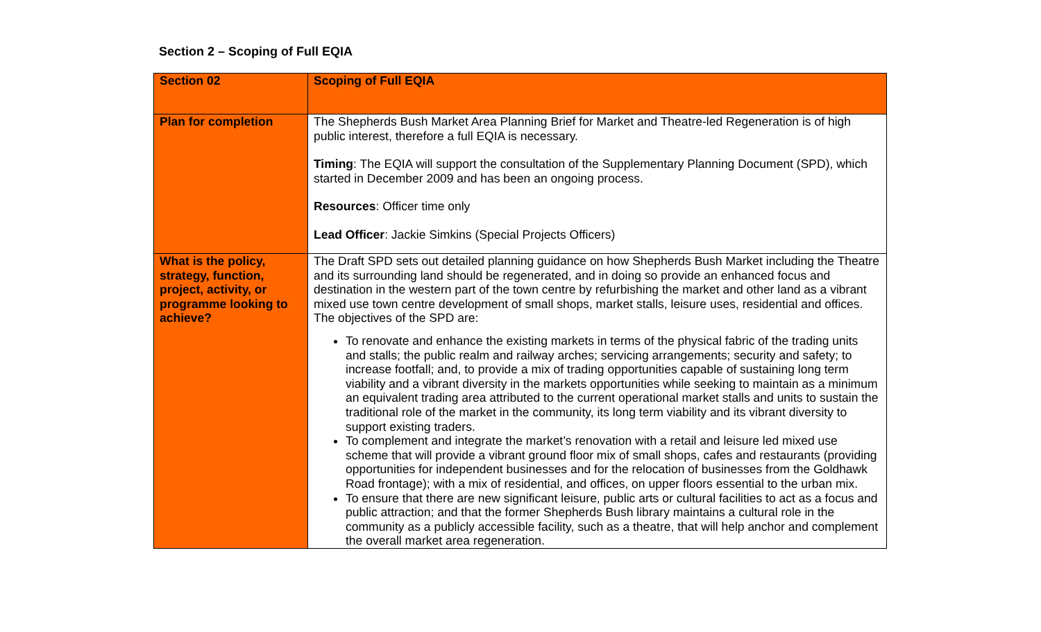Section 2 – Scoping of Full EQIA
| Section 02 | Scoping of Full EQIA |
| Plan for completion | The Shepherds Bush Market Area Planning Brief for Market and Theatre-led Regeneration is of high public interest, therefore a full EQIA is necessary. Timing : The EQIA will support the consultation of the Supplementary Planning Document (SPD), which started in December 2009 and has been an ongoing process. Resources : Officer time only Lead Officer : Jackie Simkins (Special Projects Officers) |
| What is the policy, strategy, function, project, activity, or programme looking to achieve? | The Draft SPD sets out detailed planning guidance on how Shepherds Bush Market including the Theatre and its surrounding land should be regenerated, and in doing so provide an enhanced focus and destination in the western part of the town centre by refurbishing the market and other land as a vibrant mixed use town centre development of small shops, market stalls, leisure uses, residential and offices. The objectives of the SPD are: To renovate and enhance the existing markets in terms of the physical fabric of the trading units and stalls; the public realm and railway arches; servicing arrangements; security and safety; to increase footfall; and, to provide a mix of trading opportunities capable of sustaining long term viability and a vibrant diversity in the markets opportunities while seeking to maintain as a minimum an equivalent trading area attributed to the current operational market stalls and units to sustain the traditional role of the market in the community, its long term viability and its vibrant diversity to support existing traders. To complement and integrate the market’s renovation with a retail and leisure led mixed use scheme that will provide a vibrant ground floor mix of small shops, cafes and restaurants (providing opportunities for independent businesses and for the relocation of businesses from the Goldhawk Road frontage); with a mix of residential, and offices, on upper floors essential to the urban mix. To ensure that there are new significant leisure, public arts or cultural facilities to act as a focus and public attraction; and that the former Shepherds Bush library maintains a cultural role in the community as a publicly accessible facility, such as a theatre, that will help anchor and complement the overall market area regeneration. |